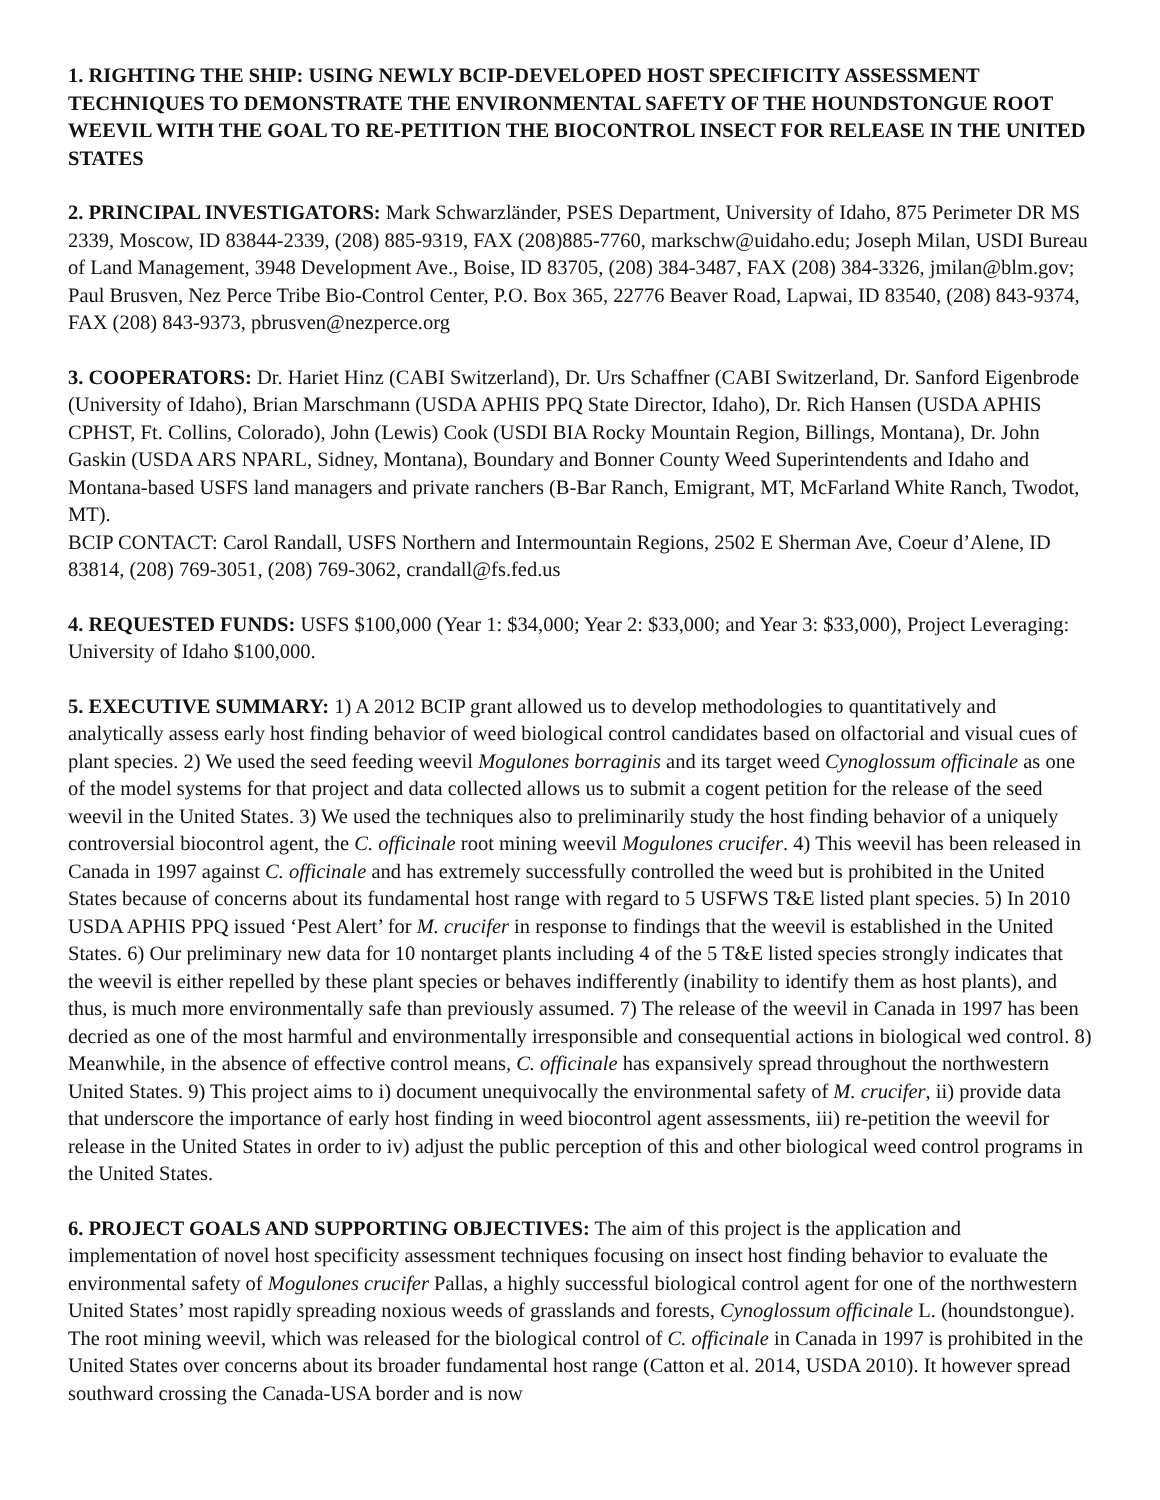1. RIGHTING THE SHIP: USING NEWLY BCIP-DEVELOPED HOST SPECIFICITY ASSESSMENT TECHNIQUES TO DEMONSTRATE THE ENVIRONMENTAL SAFETY OF THE HOUNDSTONGUE ROOT WEEVIL WITH THE GOAL TO RE-PETITION THE BIOCONTROL INSECT FOR RELEASE IN THE UNITED STATES
2. PRINCIPAL INVESTIGATORS: Mark Schwarzländer, PSES Department, University of Idaho, 875 Perimeter DR MS 2339, Moscow, ID 83844-2339, (208) 885-9319, FAX (208)885-7760, markschw@uidaho.edu; Joseph Milan, USDI Bureau of Land Management, 3948 Development Ave., Boise, ID 83705, (208) 384-3487, FAX (208) 384-3326, jmilan@blm.gov; Paul Brusven, Nez Perce Tribe Bio-Control Center, P.O. Box 365, 22776 Beaver Road, Lapwai, ID 83540, (208) 843-9374, FAX (208) 843-9373, pbrusven@nezperce.org
3. COOPERATORS: Dr. Hariet Hinz (CABI Switzerland), Dr. Urs Schaffner (CABI Switzerland, Dr. Sanford Eigenbrode (University of Idaho), Brian Marschmann (USDA APHIS PPQ State Director, Idaho), Dr. Rich Hansen (USDA APHIS CPHST, Ft. Collins, Colorado), John (Lewis) Cook (USDI BIA Rocky Mountain Region, Billings, Montana), Dr. John Gaskin (USDA ARS NPARL, Sidney, Montana), Boundary and Bonner County Weed Superintendents and Idaho and Montana-based USFS land managers and private ranchers (B-Bar Ranch, Emigrant, MT, McFarland White Ranch, Twodot, MT).
BCIP CONTACT: Carol Randall, USFS Northern and Intermountain Regions, 2502 E Sherman Ave, Coeur d’Alene, ID 83814, (208) 769-3051, (208) 769-3062, crandall@fs.fed.us
4. REQUESTED FUNDS: USFS $100,000 (Year 1: $34,000; Year 2: $33,000; and Year 3: $33,000), Project Leveraging: University of Idaho $100,000.
5. EXECUTIVE SUMMARY: 1) A 2012 BCIP grant allowed us to develop methodologies to quantitatively and analytically assess early host finding behavior of weed biological control candidates based on olfactorial and visual cues of plant species. 2) We used the seed feeding weevil Mogulones borraginis and its target weed Cynoglossum officinale as one of the model systems for that project and data collected allows us to submit a cogent petition for the release of the seed weevil in the United States. 3) We used the techniques also to preliminarily study the host finding behavior of a uniquely controversial biocontrol agent, the C. officinale root mining weevil Mogulones crucifer. 4) This weevil has been released in Canada in 1997 against C. officinale and has extremely successfully controlled the weed but is prohibited in the United States because of concerns about its fundamental host range with regard to 5 USFWS T&E listed plant species. 5) In 2010 USDA APHIS PPQ issued ‘Pest Alert’ for M. crucifer in response to findings that the weevil is established in the United States. 6) Our preliminary new data for 10 nontarget plants including 4 of the 5 T&E listed species strongly indicates that the weevil is either repelled by these plant species or behaves indifferently (inability to identify them as host plants), and thus, is much more environmentally safe than previously assumed. 7) The release of the weevil in Canada in 1997 has been decried as one of the most harmful and environmentally irresponsible and consequential actions in biological wed control. 8) Meanwhile, in the absence of effective control means, C. officinale has expansively spread throughout the northwestern United States. 9) This project aims to i) document unequivocally the environmental safety of M. crucifer, ii) provide data that underscore the importance of early host finding in weed biocontrol agent assessments, iii) re-petition the weevil for release in the United States in order to iv) adjust the public perception of this and other biological weed control programs in the United States.
6. PROJECT GOALS AND SUPPORTING OBJECTIVES: The aim of this project is the application and implementation of novel host specificity assessment techniques focusing on insect host finding behavior to evaluate the environmental safety of Mogulones crucifer Pallas, a highly successful biological control agent for one of the northwestern United States’ most rapidly spreading noxious weeds of grasslands and forests, Cynoglossum officinale L. (houndstongue). The root mining weevil, which was released for the biological control of C. officinale in Canada in 1997 is prohibited in the United States over concerns about its broader fundamental host range (Catton et al. 2014, USDA 2010). It however spread southward crossing the Canada-USA border and is now